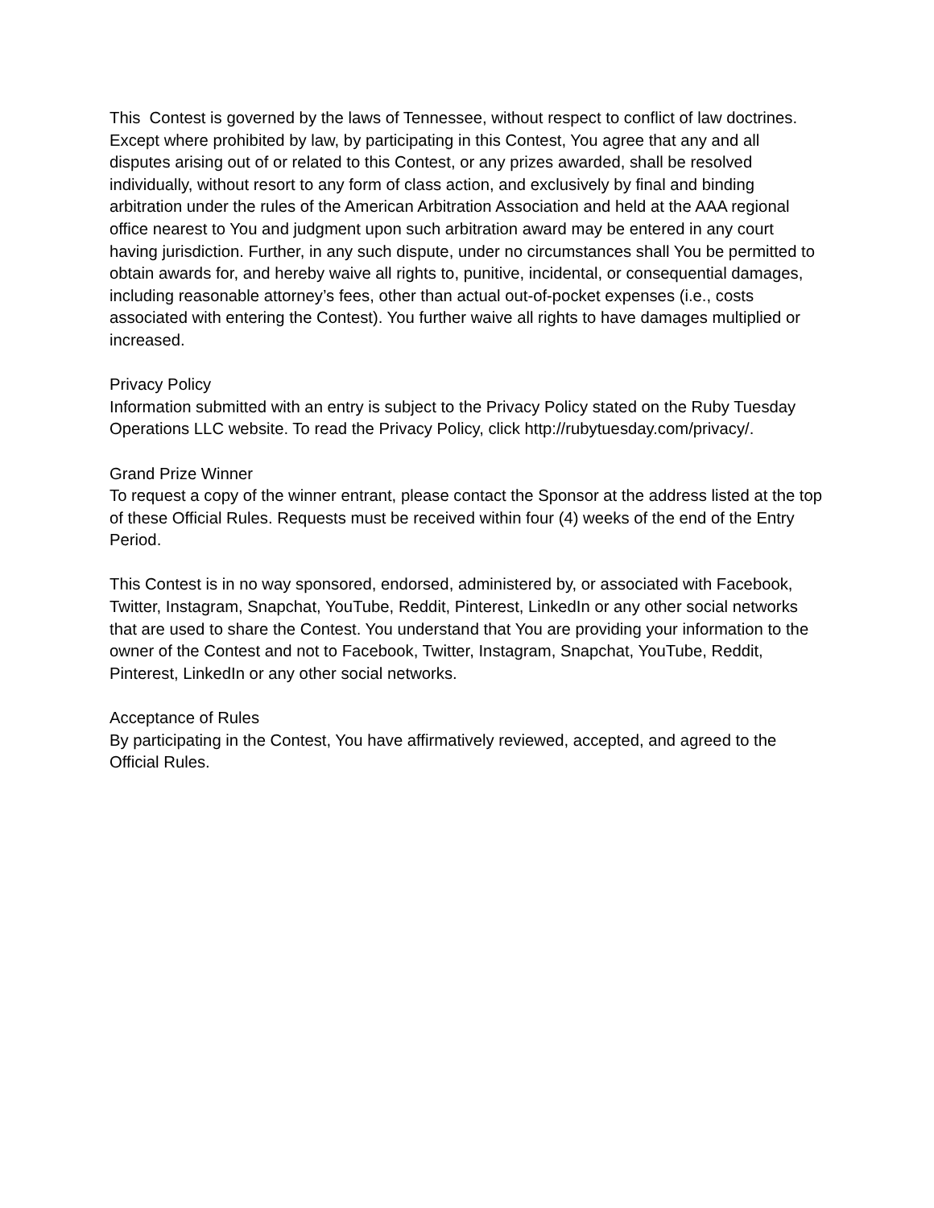This Contest is governed by the laws of Tennessee, without respect to conflict of law doctrines. Except where prohibited by law, by participating in this Contest, You agree that any and all disputes arising out of or related to this Contest, or any prizes awarded, shall be resolved individually, without resort to any form of class action, and exclusively by final and binding arbitration under the rules of the American Arbitration Association and held at the AAA regional office nearest to You and judgment upon such arbitration award may be entered in any court having jurisdiction. Further, in any such dispute, under no circumstances shall You be permitted to obtain awards for, and hereby waive all rights to, punitive, incidental, or consequential damages, including reasonable attorney’s fees, other than actual out-of-pocket expenses (i.e., costs associated with entering the Contest). You further waive all rights to have damages multiplied or increased.
Privacy Policy
Information submitted with an entry is subject to the Privacy Policy stated on the Ruby Tuesday Operations LLC website. To read the Privacy Policy, click http://rubytuesday.com/privacy/.
Grand Prize Winner
To request a copy of the winner entrant, please contact the Sponsor at the address listed at the top of these Official Rules. Requests must be received within four (4) weeks of the end of the Entry Period.
This Contest is in no way sponsored, endorsed, administered by, or associated with Facebook, Twitter, Instagram, Snapchat, YouTube, Reddit, Pinterest, LinkedIn or any other social networks that are used to share the Contest. You understand that You are providing your information to the owner of the Contest and not to Facebook, Twitter, Instagram, Snapchat, YouTube, Reddit, Pinterest, LinkedIn or any other social networks.
Acceptance of Rules
By participating in the Contest, You have affirmatively reviewed, accepted, and agreed to the Official Rules.